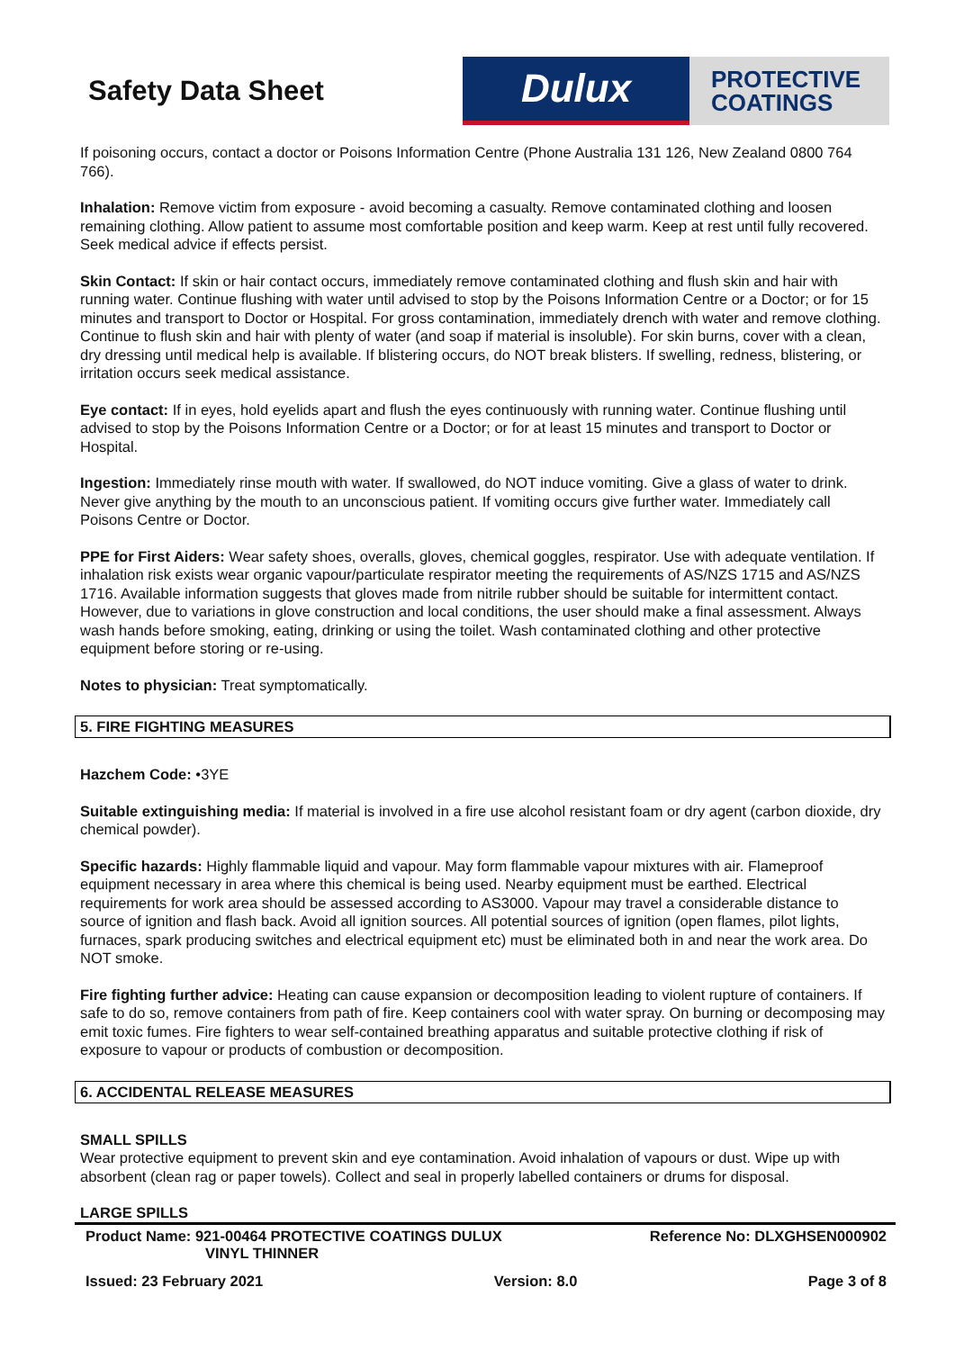Safety Data Sheet
Dulux
PROTECTIVE
COATINGS
If poisoning occurs, contact a doctor or Poisons Information Centre (Phone Australia 131 126, New Zealand 0800 764 766).
Inhalation: Remove victim from exposure - avoid becoming a casualty. Remove contaminated clothing and loosen remaining clothing. Allow patient to assume most comfortable position and keep warm. Keep at rest until fully recovered. Seek medical advice if effects persist.
Skin Contact: If skin or hair contact occurs, immediately remove contaminated clothing and flush skin and hair with running water. Continue flushing with water until advised to stop by the Poisons Information Centre or a Doctor; or for 15 minutes and transport to Doctor or Hospital. For gross contamination, immediately drench with water and remove clothing. Continue to flush skin and hair with plenty of water (and soap if material is insoluble). For skin burns, cover with a clean, dry dressing until medical help is available. If blistering occurs, do NOT break blisters. If swelling, redness, blistering, or irritation occurs seek medical assistance.
Eye contact: If in eyes, hold eyelids apart and flush the eyes continuously with running water. Continue flushing until advised to stop by the Poisons Information Centre or a Doctor; or for at least 15 minutes and transport to Doctor or Hospital.
Ingestion: Immediately rinse mouth with water. If swallowed, do NOT induce vomiting. Give a glass of water to drink. Never give anything by the mouth to an unconscious patient. If vomiting occurs give further water. Immediately call Poisons Centre or Doctor.
PPE for First Aiders: Wear safety shoes, overalls, gloves, chemical goggles, respirator. Use with adequate ventilation. If inhalation risk exists wear organic vapour/particulate respirator meeting the requirements of AS/NZS 1715 and AS/NZS 1716. Available information suggests that gloves made from nitrile rubber should be suitable for intermittent contact. However, due to variations in glove construction and local conditions, the user should make a final assessment. Always wash hands before smoking, eating, drinking or using the toilet. Wash contaminated clothing and other protective equipment before storing or re-using.
Notes to physician: Treat symptomatically.
5. FIRE FIGHTING MEASURES
Hazchem Code: •3YE
Suitable extinguishing media: If material is involved in a fire use alcohol resistant foam or dry agent (carbon dioxide, dry chemical powder).
Specific hazards: Highly flammable liquid and vapour. May form flammable vapour mixtures with air. Flameproof equipment necessary in area where this chemical is being used. Nearby equipment must be earthed. Electrical requirements for work area should be assessed according to AS3000. Vapour may travel a considerable distance to source of ignition and flash back. Avoid all ignition sources. All potential sources of ignition (open flames, pilot lights, furnaces, spark producing switches and electrical equipment etc) must be eliminated both in and near the work area. Do NOT smoke.
Fire fighting further advice: Heating can cause expansion or decomposition leading to violent rupture of containers. If safe to do so, remove containers from path of fire. Keep containers cool with water spray. On burning or decomposing may emit toxic fumes. Fire fighters to wear self-contained breathing apparatus and suitable protective clothing if risk of exposure to vapour or products of combustion or decomposition.
6. ACCIDENTAL RELEASE MEASURES
SMALL SPILLS
Wear protective equipment to prevent skin and eye contamination. Avoid inhalation of vapours or dust. Wipe up with absorbent (clean rag or paper towels). Collect and seal in properly labelled containers or drums for disposal.
LARGE SPILLS
Product Name: 921-00464 PROTECTIVE COATINGS DULUX
VINYL THINNER
Reference No: DLXGHSEN000902
Issued: 23 February 2021 Version: 8.0 Page 3 of 8